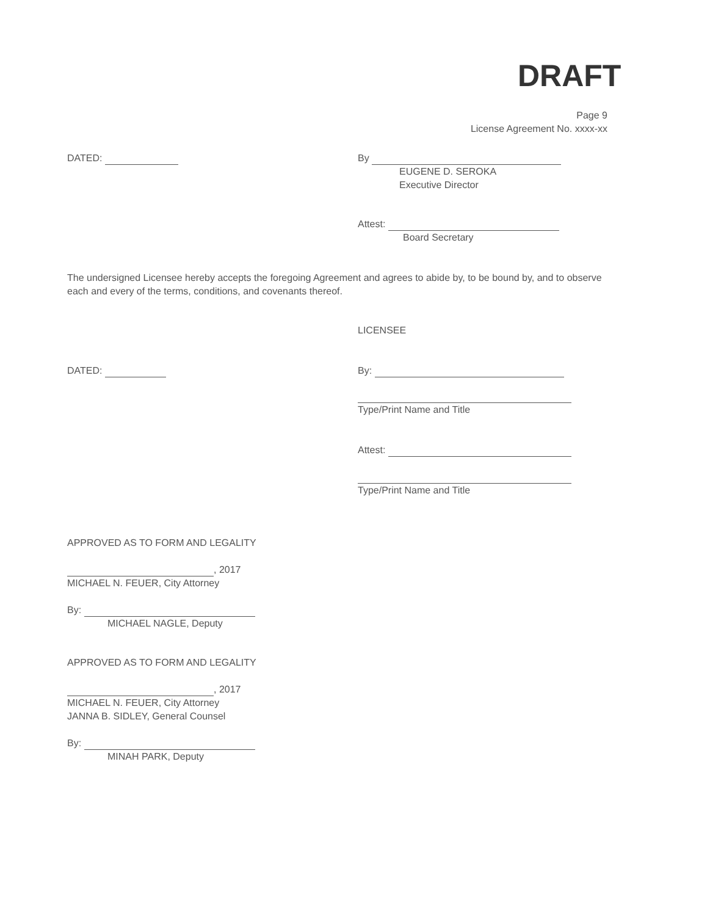DRAFT
Page 9
License Agreement No. xxxx-xx
DATED:
By
EUGENE D. SEROKA
Executive Director
Attest:
Board Secretary
The undersigned Licensee hereby accepts the foregoing Agreement and agrees to abide by, to be bound by, and to observe each and every of the terms, conditions, and covenants thereof.
LICENSEE
DATED: By:
Type/Print Name and Title
Attest:
Type/Print Name and Title
APPROVED AS TO FORM AND LEGALITY
, 2017
MICHAEL N. FEUER, City Attorney
By:
MICHAEL NAGLE, Deputy
APPROVED AS TO FORM AND LEGALITY
, 2017
MICHAEL N. FEUER, City Attorney
JANNA B. SIDLEY, General Counsel
By:
MINAH PARK, Deputy